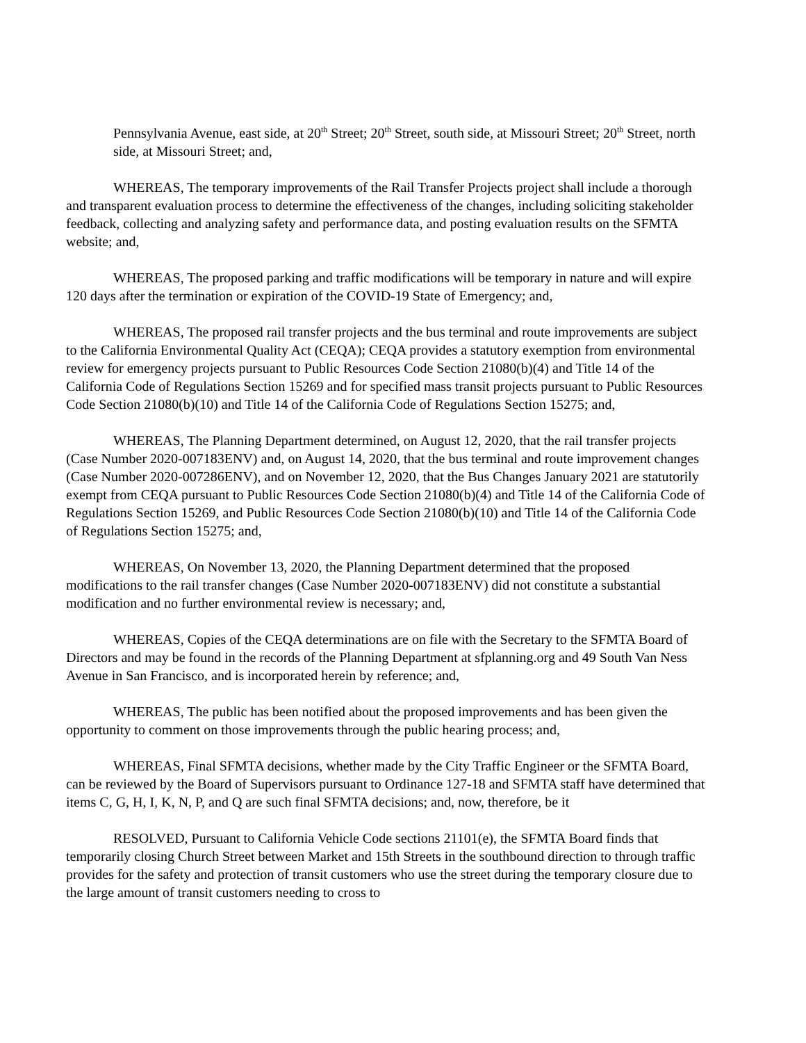Pennsylvania Avenue, east side, at 20<sup>th</sup> Street; 20<sup>th</sup> Street, south side, at Missouri Street; 20<sup>th</sup> Street, north side, at Missouri Street; and,
WHEREAS, The temporary improvements of the Rail Transfer Projects project shall include a thorough and transparent evaluation process to determine the effectiveness of the changes, including soliciting stakeholder feedback, collecting and analyzing safety and performance data, and posting evaluation results on the SFMTA website; and,
WHEREAS, The proposed parking and traffic modifications will be temporary in nature and will expire 120 days after the termination or expiration of the COVID-19 State of Emergency; and,
WHEREAS, The proposed rail transfer projects and the bus terminal and route improvements are subject to the California Environmental Quality Act (CEQA); CEQA provides a statutory exemption from environmental review for emergency projects pursuant to Public Resources Code Section 21080(b)(4) and Title 14 of the California Code of Regulations Section 15269 and for specified mass transit projects pursuant to Public Resources Code Section 21080(b)(10) and Title 14 of the California Code of Regulations Section 15275; and,
WHEREAS, The Planning Department determined, on August 12, 2020, that the rail transfer projects (Case Number 2020-007183ENV) and, on August 14, 2020, that the bus terminal and route improvement changes (Case Number 2020-007286ENV), and on November 12, 2020, that the Bus Changes January 2021 are statutorily exempt from CEQA pursuant to Public Resources Code Section 21080(b)(4) and Title 14 of the California Code of Regulations Section 15269, and Public Resources Code Section 21080(b)(10) and Title 14 of the California Code of Regulations Section 15275; and,
WHEREAS, On November 13, 2020, the Planning Department determined that the proposed modifications to the rail transfer changes (Case Number 2020-007183ENV) did not constitute a substantial modification and no further environmental review is necessary; and,
WHEREAS, Copies of the CEQA determinations are on file with the Secretary to the SFMTA Board of Directors and may be found in the records of the Planning Department at sfplanning.org and 49 South Van Ness Avenue in San Francisco, and is incorporated herein by reference; and,
WHEREAS, The public has been notified about the proposed improvements and has been given the opportunity to comment on those improvements through the public hearing process; and,
WHEREAS, Final SFMTA decisions, whether made by the City Traffic Engineer or the SFMTA Board, can be reviewed by the Board of Supervisors pursuant to Ordinance 127-18 and SFMTA staff have determined that items C, G, H, I, K, N, P, and Q are such final SFMTA decisions; and, now, therefore, be it
RESOLVED, Pursuant to California Vehicle Code sections 21101(e), the SFMTA Board finds that temporarily closing Church Street between Market and 15th Streets in the southbound direction to through traffic provides for the safety and protection of transit customers who use the street during the temporary closure due to the large amount of transit customers needing to cross to